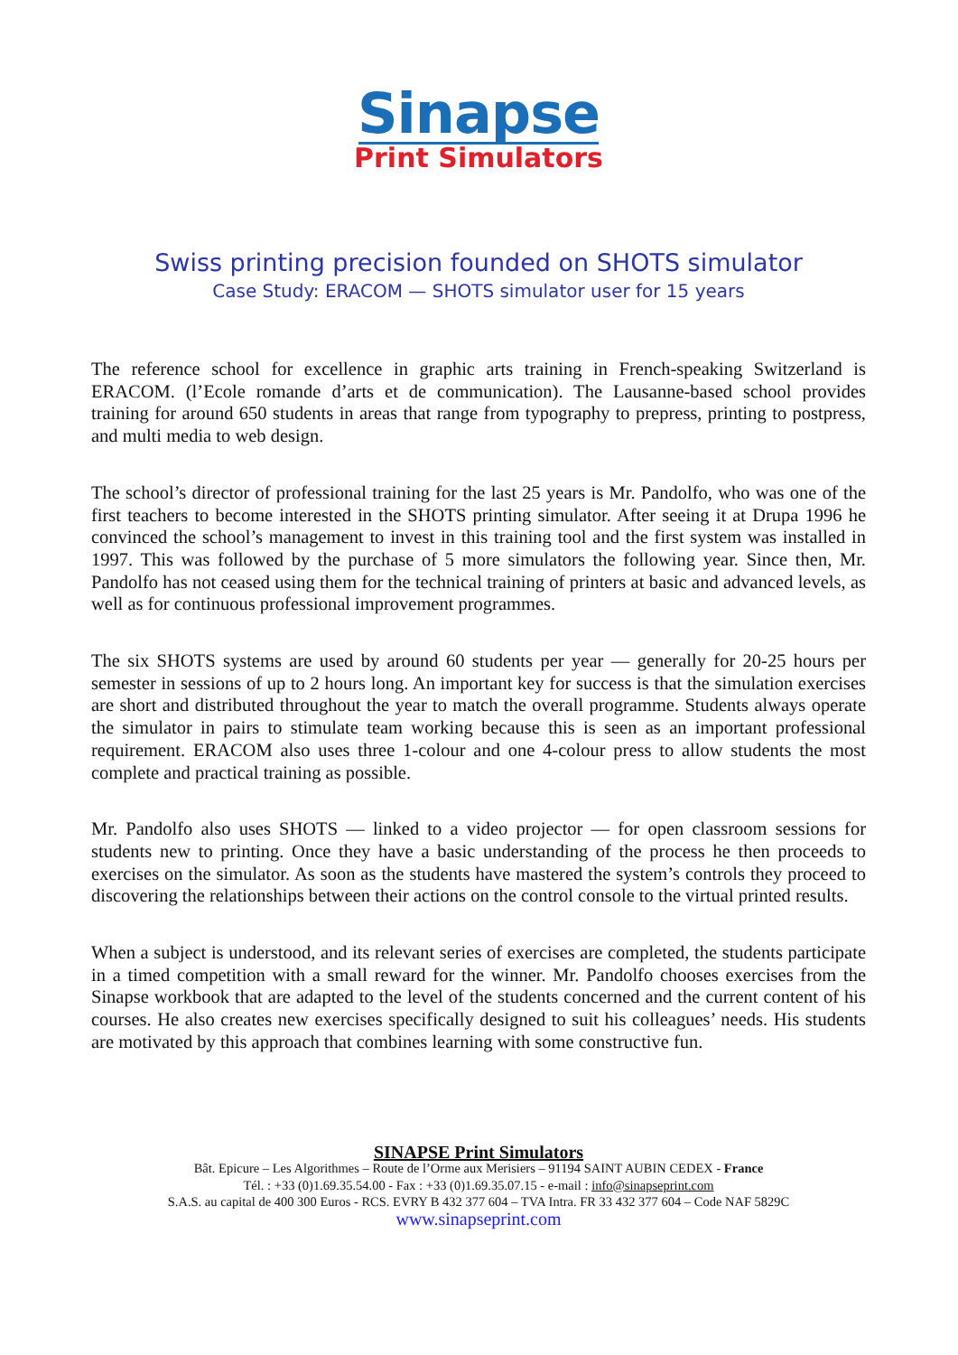Sinapse
Print Simulators
Swiss printing precision founded on SHOTS simulator
Case Study: ERACOM — SHOTS simulator user for 15 years
The reference school for excellence in graphic arts training in French-speaking Switzerland is ERACOM. (l’Ecole romande d’arts et de communication). The Lausanne-based school provides training for around 650 students in areas that range from typography to prepress, printing to postpress, and multi media to web design.
The school’s director of professional training for the last 25 years is Mr. Pandolfo, who was one of the first teachers to become interested in the SHOTS printing simulator. After seeing it at Drupa 1996 he convinced the school’s management to invest in this training tool and the first system was installed in 1997. This was followed by the purchase of 5 more simulators the following year. Since then, Mr. Pandolfo has not ceased using them for the technical training of printers at basic and advanced levels, as well as for continuous professional improvement programmes.
The six SHOTS systems are used by around 60 students per year — generally for 20-25 hours per semester in sessions of up to 2 hours long. An important key for success is that the simulation exercises are short and distributed throughout the year to match the overall programme. Students always operate the simulator in pairs to stimulate team working because this is seen as an important professional requirement. ERACOM also uses three 1-colour and one 4-colour press to allow students the most complete and practical training as possible.
Mr. Pandolfo also uses SHOTS — linked to a video projector — for open classroom sessions for students new to printing. Once they have a basic understanding of the process he then proceeds to exercises on the simulator. As soon as the students have mastered the system’s controls they proceed to discovering the relationships between their actions on the control console to the virtual printed results.
When a subject is understood, and its relevant series of exercises are completed, the students participate in a timed competition with a small reward for the winner. Mr. Pandolfo chooses exercises from the Sinapse workbook that are adapted to the level of the students concerned and the current content of his courses. He also creates new exercises specifically designed to suit his colleagues’ needs. His students are motivated by this approach that combines learning with some constructive fun.
SINAPSE Print Simulators
Bât. Epicure – Les Algorithmes – Route de l’Orme aux Merisiers – 91194 SAINT AUBIN CEDEX - France
Tél. : +33 (0)1.69.35.54.00 - Fax : +33 (0)1.69.35.07.15 - e-mail : info@sinapseprint.com
S.A.S. au capital de 400 300 Euros - RCS. EVRY B 432 377 604 – TVA Intra. FR 33 432 377 604 – Code NAF 5829C
www.sinapseprint.com